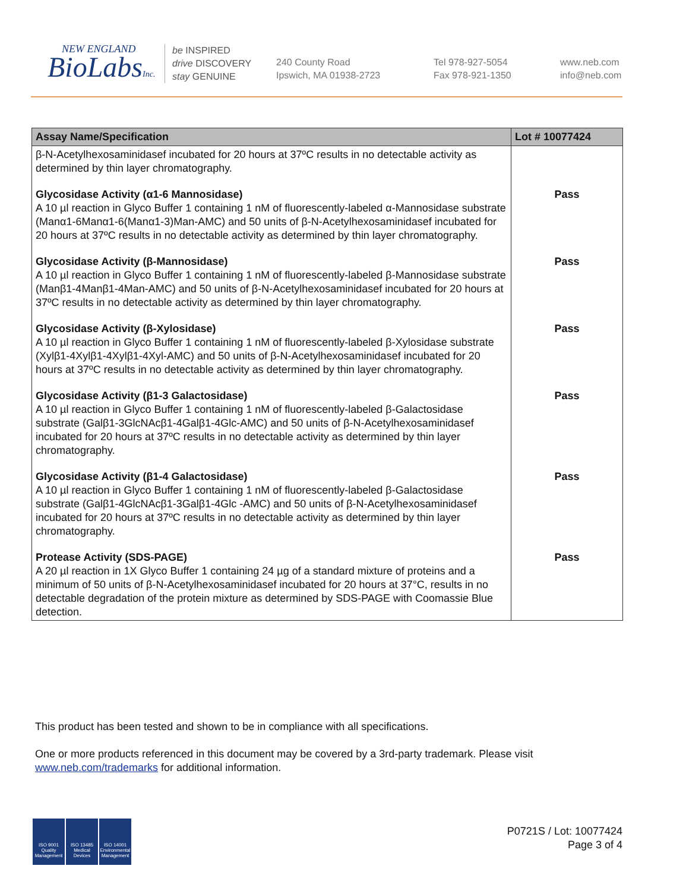NEW ENGLAND
BioLabsInc.
be INSPIRED
drive DISCOVERY
stay GENUINE
240 County Road
Ipswich, MA 01938-2723
Tel 978-927-5054
Fax 978-921-1350
www.neb.com
info@neb.com
| Assay Name/Specification | Lot # 10077424 |
| --- | --- |
| β-N-Acetylhexosaminidasef incubated for 20 hours at 37ºC results in no detectable activity as determined by thin layer chromatography. | |
| Glycosidase Activity (α1-6 Mannosidase) A 10 µl reaction in Glyco Buffer 1 containing 1 nM of fluorescently-labeled α-Mannosidase substrate (Manα1-6Manα1-6(Manα1-3)Man-AMC) and 50 units of β-N-Acetylhexosaminidasef incubated for 20 hours at 37ºC results in no detectable activity as determined by thin layer chromatography. | Pass |
| Glycosidase Activity (β-Mannosidase) A 10 µl reaction in Glyco Buffer 1 containing 1 nM of fluorescently-labeled β-Mannosidase substrate (Manβ1-4Manβ1-4Man-AMC) and 50 units of β-N-Acetylhexosaminidasef incubated for 20 hours at 37ºC results in no detectable activity as determined by thin layer chromatography. | Pass |
| Glycosidase Activity (β-Xylosidase) A 10 µl reaction in Glyco Buffer 1 containing 1 nM of fluorescently-labeled β-Xylosidase substrate (Xylβ1-4Xylβ1-4Xylβ1-4Xyl-AMC) and 50 units of β-N-Acetylhexosaminidasef incubated for 20 hours at 37ºC results in no detectable activity as determined by thin layer chromatography. | Pass |
| Glycosidase Activity (β1-3 Galactosidase) A 10 µl reaction in Glyco Buffer 1 containing 1 nM of fluorescently-labeled β-Galactosidase substrate (Galβ1-3GlcNAcβ1-4Galβ1-4Glc-AMC) and 50 units of β-N-Acetylhexosaminidasef incubated for 20 hours at 37ºC results in no detectable activity as determined by thin layer chromatography. | Pass |
| Glycosidase Activity (β1-4 Galactosidase) A 10 µl reaction in Glyco Buffer 1 containing 1 nM of fluorescently-labeled β-Galactosidase substrate (Galβ1-4GlcNAcβ1-3Galβ1-4Glc -AMC) and 50 units of β-N-Acetylhexosaminidasef incubated for 20 hours at 37ºC results in no detectable activity as determined by thin layer chromatography. | Pass |
| Protease Activity (SDS-PAGE) A 20 µl reaction in 1X Glyco Buffer 1 containing 24 µg of a standard mixture of proteins and a minimum of 50 units of β-N-Acetylhexosaminidasef incubated for 20 hours at 37°C, results in no detectable degradation of the protein mixture as determined by SDS-PAGE with Coomassie Blue detection. | Pass |
This product has been tested and shown to be in compliance with all specifications.
One or more products referenced in this document may be covered by a 3rd-party trademark. Please visit www.neb.com/trademarks for additional information.
ISO 9001 Quality Management
ISO 13485 Medical Devices
ISO 14001 Environmental Management
P0721S / Lot: 10077424
Page 3 of 4